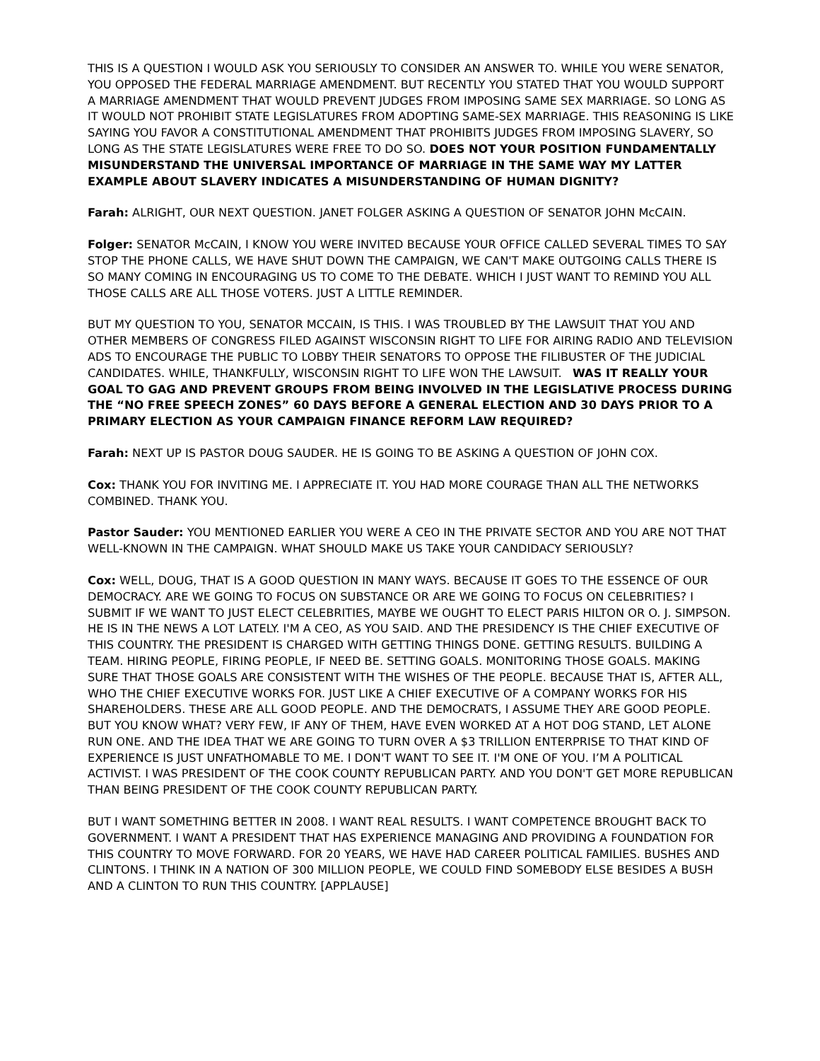THIS IS A QUESTION I WOULD ASK YOU SERIOUSLY TO CONSIDER AN ANSWER TO. WHILE YOU WERE SENATOR, YOU OPPOSED THE FEDERAL MARRIAGE AMENDMENT. BUT RECENTLY YOU STATED THAT YOU WOULD SUPPORT A MARRIAGE AMENDMENT THAT WOULD PREVENT JUDGES FROM IMPOSING SAME SEX MARRIAGE. SO LONG AS IT WOULD NOT PROHIBIT STATE LEGISLATURES FROM ADOPTING SAME-SEX MARRIAGE. THIS REASONING IS LIKE SAYING YOU FAVOR A CONSTITUTIONAL AMENDMENT THAT PROHIBITS JUDGES FROM IMPOSING SLAVERY, SO LONG AS THE STATE LEGISLATURES WERE FREE TO DO SO. DOES NOT YOUR POSITION FUNDAMENTALLY MISUNDERSTAND THE UNIVERSAL IMPORTANCE OF MARRIAGE IN THE SAME WAY MY LATTER EXAMPLE ABOUT SLAVERY INDICATES A MISUNDERSTANDING OF HUMAN DIGNITY?
Farah: ALRIGHT, OUR NEXT QUESTION. JANET FOLGER ASKING A QUESTION OF SENATOR JOHN McCAIN.
Folger: SENATOR McCAIN, I KNOW YOU WERE INVITED BECAUSE YOUR OFFICE CALLED SEVERAL TIMES TO SAY STOP THE PHONE CALLS, WE HAVE SHUT DOWN THE CAMPAIGN, WE CAN'T MAKE OUTGOING CALLS THERE IS SO MANY COMING IN ENCOURAGING US TO COME TO THE DEBATE. WHICH I JUST WANT TO REMIND YOU ALL THOSE CALLS ARE ALL THOSE VOTERS. JUST A LITTLE REMINDER.
BUT MY QUESTION TO YOU, SENATOR MCCAIN, IS THIS. I WAS TROUBLED BY THE LAWSUIT THAT YOU AND OTHER MEMBERS OF CONGRESS FILED AGAINST WISCONSIN RIGHT TO LIFE FOR AIRING RADIO AND TELEVISION ADS TO ENCOURAGE THE PUBLIC TO LOBBY THEIR SENATORS TO OPPOSE THE FILIBUSTER OF THE JUDICIAL CANDIDATES. WHILE, THANKFULLY, WISCONSIN RIGHT TO LIFE WON THE LAWSUIT. WAS IT REALLY YOUR GOAL TO GAG AND PREVENT GROUPS FROM BEING INVOLVED IN THE LEGISLATIVE PROCESS DURING THE “NO FREE SPEECH ZONES” 60 DAYS BEFORE A GENERAL ELECTION AND 30 DAYS PRIOR TO A PRIMARY ELECTION AS YOUR CAMPAIGN FINANCE REFORM LAW REQUIRED?
Farah: NEXT UP IS PASTOR DOUG SAUDER. HE IS GOING TO BE ASKING A QUESTION OF JOHN COX.
Cox: THANK YOU FOR INVITING ME. I APPRECIATE IT. YOU HAD MORE COURAGE THAN ALL THE NETWORKS COMBINED. THANK YOU.
Pastor Sauder: YOU MENTIONED EARLIER YOU WERE A CEO IN THE PRIVATE SECTOR AND YOU ARE NOT THAT WELL-KNOWN IN THE CAMPAIGN. WHAT SHOULD MAKE US TAKE YOUR CANDIDACY SERIOUSLY?
Cox: WELL, DOUG, THAT IS A GOOD QUESTION IN MANY WAYS. BECAUSE IT GOES TO THE ESSENCE OF OUR DEMOCRACY. ARE WE GOING TO FOCUS ON SUBSTANCE OR ARE WE GOING TO FOCUS ON CELEBRITIES? I SUBMIT IF WE WANT TO JUST ELECT CELEBRITIES, MAYBE WE OUGHT TO ELECT PARIS HILTON OR O. J. SIMPSON. HE IS IN THE NEWS A LOT LATELY. I'M A CEO, AS YOU SAID. AND THE PRESIDENCY IS THE CHIEF EXECUTIVE OF THIS COUNTRY. THE PRESIDENT IS CHARGED WITH GETTING THINGS DONE. GETTING RESULTS. BUILDING A TEAM. HIRING PEOPLE, FIRING PEOPLE, IF NEED BE. SETTING GOALS. MONITORING THOSE GOALS. MAKING SURE THAT THOSE GOALS ARE CONSISTENT WITH THE WISHES OF THE PEOPLE. BECAUSE THAT IS, AFTER ALL, WHO THE CHIEF EXECUTIVE WORKS FOR. JUST LIKE A CHIEF EXECUTIVE OF A COMPANY WORKS FOR HIS SHAREHOLDERS. THESE ARE ALL GOOD PEOPLE. AND THE DEMOCRATS, I ASSUME THEY ARE GOOD PEOPLE. BUT YOU KNOW WHAT? VERY FEW, IF ANY OF THEM, HAVE EVEN WORKED AT A HOT DOG STAND, LET ALONE RUN ONE. AND THE IDEA THAT WE ARE GOING TO TURN OVER A $3 TRILLION ENTERPRISE TO THAT KIND OF EXPERIENCE IS JUST UNFATHOMABLE TO ME. I DON'T WANT TO SEE IT. I'M ONE OF YOU. I’M A POLITICAL ACTIVIST. I WAS PRESIDENT OF THE COOK COUNTY REPUBLICAN PARTY. AND YOU DON'T GET MORE REPUBLICAN THAN BEING PRESIDENT OF THE COOK COUNTY REPUBLICAN PARTY.
BUT I WANT SOMETHING BETTER IN 2008. I WANT REAL RESULTS. I WANT COMPETENCE BROUGHT BACK TO GOVERNMENT. I WANT A PRESIDENT THAT HAS EXPERIENCE MANAGING AND PROVIDING A FOUNDATION FOR THIS COUNTRY TO MOVE FORWARD. FOR 20 YEARS, WE HAVE HAD CAREER POLITICAL FAMILIES. BUSHES AND CLINTONS. I THINK IN A NATION OF 300 MILLION PEOPLE, WE COULD FIND SOMEBODY ELSE BESIDES A BUSH AND A CLINTON TO RUN THIS COUNTRY. [APPLAUSE]